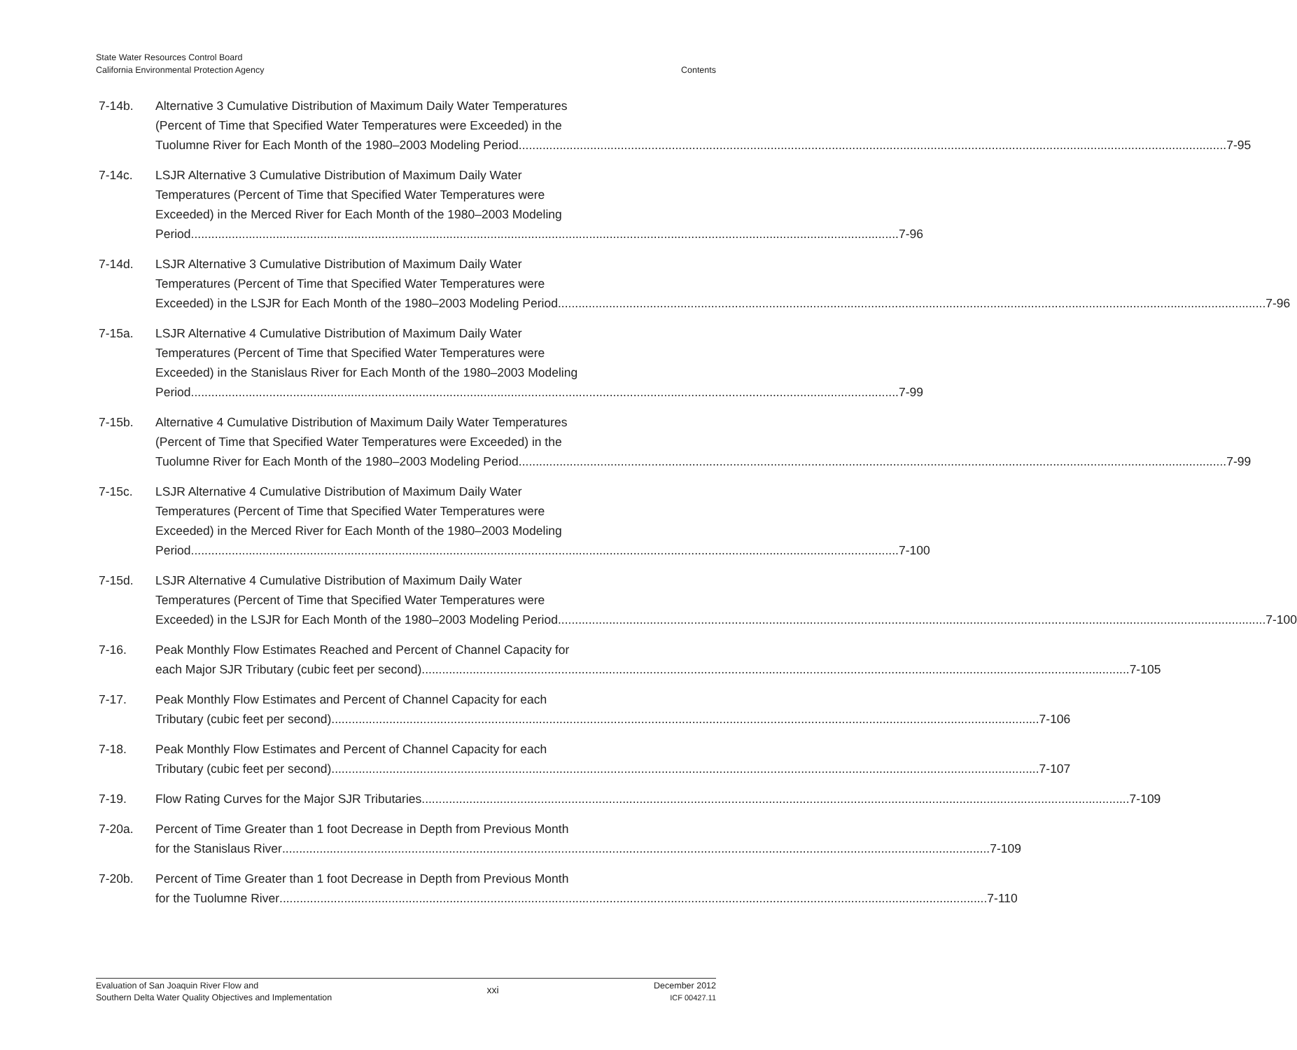State Water Resources Control Board
California Environmental Protection Agency
Contents
7-14b. Alternative 3 Cumulative Distribution of Maximum Daily Water Temperatures
(Percent of Time that Specified Water Temperatures were Exceeded) in the
Tuolumne River for Each Month of the 1980–2003 Modeling Period 7-95
7-14c. LSJR Alternative 3 Cumulative Distribution of Maximum Daily Water
Temperatures (Percent of Time that Specified Water Temperatures were
Exceeded) in the Merced River for Each Month of the 1980–2003 Modeling
Period 7-96
7-14d. LSJR Alternative 3 Cumulative Distribution of Maximum Daily Water
Temperatures (Percent of Time that Specified Water Temperatures were
Exceeded) in the LSJR for Each Month of the 1980–2003 Modeling Period 7-96
7-15a. LSJR Alternative 4 Cumulative Distribution of Maximum Daily Water
Temperatures (Percent of Time that Specified Water Temperatures were
Exceeded) in the Stanislaus River for Each Month of the 1980–2003 Modeling
Period 7-99
7-15b. Alternative 4 Cumulative Distribution of Maximum Daily Water Temperatures
(Percent of Time that Specified Water Temperatures were Exceeded) in the
Tuolumne River for Each Month of the 1980–2003 Modeling Period 7-99
7-15c. LSJR Alternative 4 Cumulative Distribution of Maximum Daily Water
Temperatures (Percent of Time that Specified Water Temperatures were
Exceeded) in the Merced River for Each Month of the 1980–2003 Modeling
Period 7-100
7-15d. LSJR Alternative 4 Cumulative Distribution of Maximum Daily Water
Temperatures (Percent of Time that Specified Water Temperatures were
Exceeded) in the LSJR for Each Month of the 1980–2003 Modeling Period 7-100
7-16. Peak Monthly Flow Estimates Reached and Percent of Channel Capacity for
each Major SJR Tributary (cubic feet per second) 7-105
7-17. Peak Monthly Flow Estimates and Percent of Channel Capacity for each
Tributary (cubic feet per second) 7-106
7-18. Peak Monthly Flow Estimates and Percent of Channel Capacity for each
Tributary (cubic feet per second) 7-107
7-19. Flow Rating Curves for the Major SJR Tributaries 7-109
7-20a. Percent of Time Greater than 1 foot Decrease in Depth from Previous Month
for the Stanislaus River 7-109
7-20b. Percent of Time Greater than 1 foot Decrease in Depth from Previous Month
for the Tuolumne River 7-110
Evaluation of San Joaquin River Flow and
Southern Delta Water Quality Objectives and Implementation
xxi
December 2012
ICF 00427.11